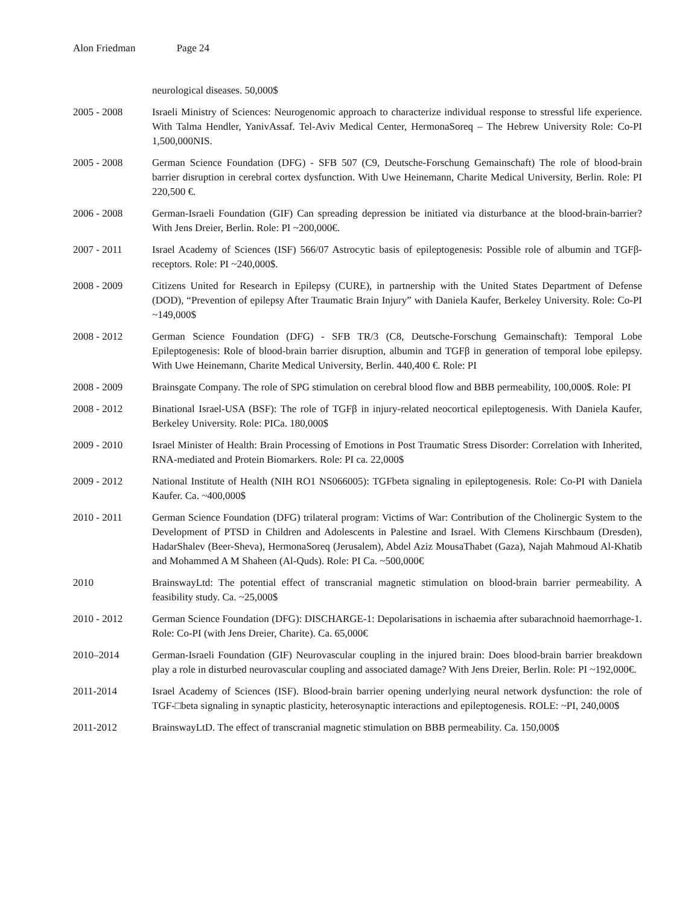Alon Friedman Page 24
neurological diseases. 50,000$
2005 - 2008 Israeli Ministry of Sciences: Neurogenomic approach to characterize individual response to stressful life experience. With Talma Hendler, YanivAssaf. Tel-Aviv Medical Center, HermonaSoreq – The Hebrew University Role: Co-PI 1,500,000NIS.
2005 - 2008 German Science Foundation (DFG) - SFB 507 (C9, Deutsche-Forschung Gemainschaft) The role of blood-brain barrier disruption in cerebral cortex dysfunction. With Uwe Heinemann, Charite Medical University, Berlin. Role: PI 220,500 €.
2006 - 2008 German-Israeli Foundation (GIF) Can spreading depression be initiated via disturbance at the blood-brain-barrier? With Jens Dreier, Berlin. Role: PI ~200,000€.
2007 - 2011 Israel Academy of Sciences (ISF) 566/07 Astrocytic basis of epileptogenesis: Possible role of albumin and TGFβ-receptors. Role: PI ~240,000$.
2008 - 2009 Citizens United for Research in Epilepsy (CURE), in partnership with the United States Department of Defense (DOD), “Prevention of epilepsy After Traumatic Brain Injury” with Daniela Kaufer, Berkeley University. Role: Co-PI ~149,000$
2008 - 2012 German Science Foundation (DFG) - SFB TR/3 (C8, Deutsche-Forschung Gemainschaft): Temporal Lobe Epileptogenesis: Role of blood-brain barrier disruption, albumin and TGFβ in generation of temporal lobe epilepsy. With Uwe Heinemann, Charite Medical University, Berlin. 440,400 €. Role: PI
2008 - 2009 Brainsgate Company. The role of SPG stimulation on cerebral blood flow and BBB permeability, 100,000$. Role: PI
2008 - 2012 Binational Israel-USA (BSF): The role of TGFβ in injury-related neocortical epileptogenesis. With Daniela Kaufer, Berkeley University. Role: PICa. 180,000$
2009 - 2010 Israel Minister of Health: Brain Processing of Emotions in Post Traumatic Stress Disorder: Correlation with Inherited, RNA-mediated and Protein Biomarkers. Role: PI ca. 22,000$
2009 - 2012 National Institute of Health (NIH RO1 NS066005): TGFbeta signaling in epileptogenesis. Role: Co-PI with Daniela Kaufer. Ca. ~400,000$
2010 - 2011 German Science Foundation (DFG) trilateral program: Victims of War: Contribution of the Cholinergic System to the Development of PTSD in Children and Adolescents in Palestine and Israel. With Clemens Kirschbaum (Dresden), HadarShalev (Beer-Sheva), HermonaSoreq (Jerusalem), Abdel Aziz MousaThabet (Gaza), Najah Mahmoud Al-Khatib and Mohammed A M Shaheen (Al-Quds). Role: PI Ca. ~500,000€
2010 BrainswayLtd: The potential effect of transcranial magnetic stimulation on blood-brain barrier permeability. A feasibility study. Ca. ~25,000$
2010 - 2012 German Science Foundation (DFG): DISCHARGE-1: Depolarisations in ischaemia after subarachnoid haemorrhage-1. Role: Co-PI (with Jens Dreier, Charite). Ca. 65,000€
2010–2014 German-Israeli Foundation (GIF) Neurovascular coupling in the injured brain: Does blood-brain barrier breakdown play a role in disturbed neurovascular coupling and associated damage? With Jens Dreier, Berlin. Role: PI ~192,000€.
2011-2014 Israel Academy of Sciences (ISF). Blood-brain barrier opening underlying neural network dysfunction: the role of TGF-□beta signaling in synaptic plasticity, heterosynaptic interactions and epileptogenesis. ROLE: ~PI, 240,000$
2011-2012 BrainswayLtD. The effect of transcranial magnetic stimulation on BBB permeability. Ca. 150,000$